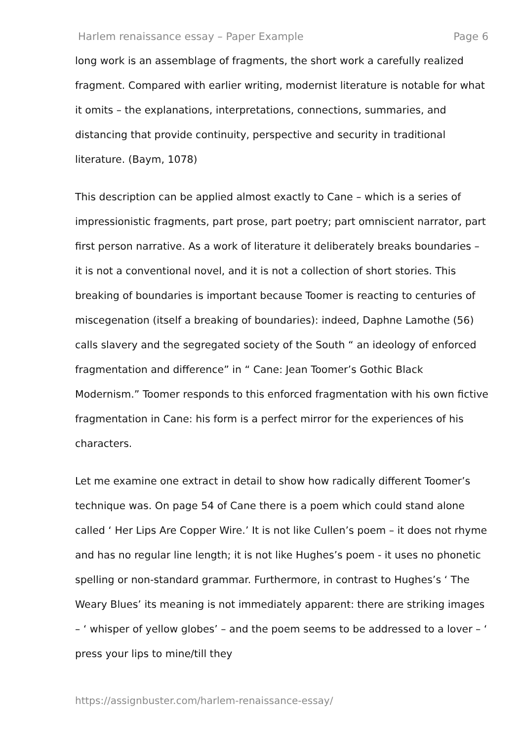Harlem renaissance essay – Paper Example Page 6
long work is an assemblage of fragments, the short work a carefully realized fragment. Compared with earlier writing, modernist literature is notable for what it omits – the explanations, interpretations, connections, summaries, and distancing that provide continuity, perspective and security in traditional literature. (Baym, 1078)
This description can be applied almost exactly to Cane – which is a series of impressionistic fragments, part prose, part poetry; part omniscient narrator, part first person narrative. As a work of literature it deliberately breaks boundaries – it is not a conventional novel, and it is not a collection of short stories. This breaking of boundaries is important because Toomer is reacting to centuries of miscegenation (itself a breaking of boundaries): indeed, Daphne Lamothe (56) calls slavery and the segregated society of the South “ an ideology of enforced fragmentation and difference” in “ Cane: Jean Toomer’s Gothic Black Modernism.” Toomer responds to this enforced fragmentation with his own fictive fragmentation in Cane: his form is a perfect mirror for the experiences of his characters.
Let me examine one extract in detail to show how radically different Toomer’s technique was. On page 54 of Cane there is a poem which could stand alone called ‘ Her Lips Are Copper Wire.’ It is not like Cullen’s poem – it does not rhyme and has no regular line length; it is not like Hughes’s poem - it uses no phonetic spelling or non-standard grammar. Furthermore, in contrast to Hughes’s ‘ The Weary Blues’ its meaning is not immediately apparent: there are striking images – ‘ whisper of yellow globes’ – and the poem seems to be addressed to a lover – ‘ press your lips to mine/till they
https://assignbuster.com/harlem-renaissance-essay/